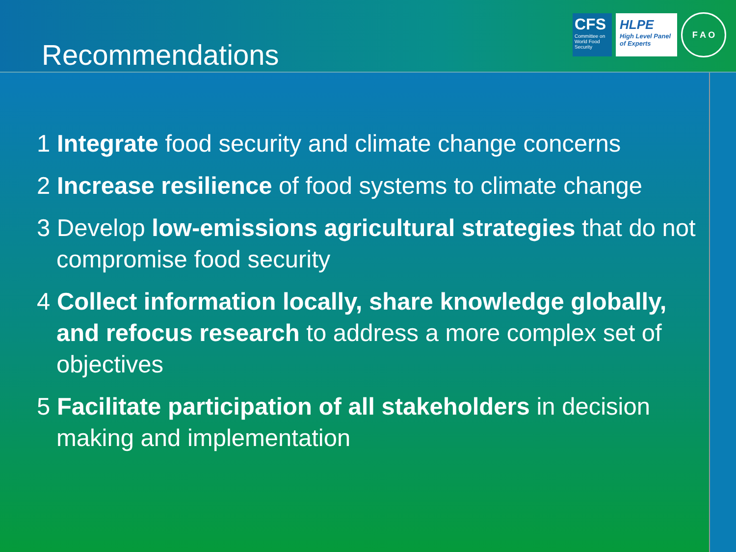Recommendations
CFS
Committee on World Food Security
HLPE
High Level Panel of Experts
F A O
1 Integrate food security and climate change concerns
2 Increase resilience of food systems to climate change
3 Develop low-emissions agricultural strategies that do not compromise food security
4 Collect information locally, share knowledge globally, and refocus research to address a more complex set of objectives
5 Facilitate participation of all stakeholders in decision making and implementation